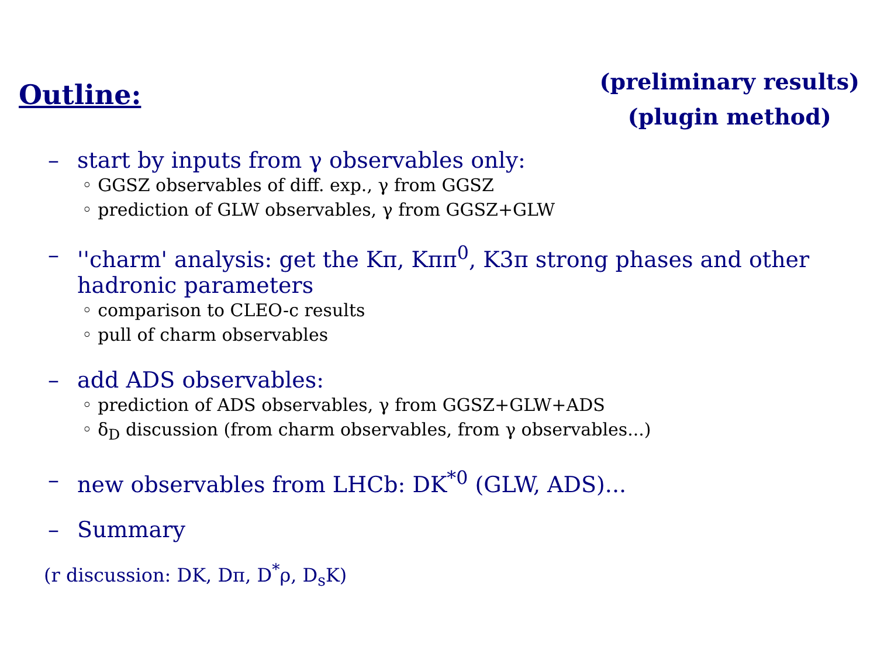Outline:
(preliminary results)
(plugin method)
– start by inputs from γ observables only:
◦ GGSZ observables of diff. exp., γ from GGSZ
◦ prediction of GLW observables, γ from GGSZ+GLW
– ''charm' analysis: get the Kπ, Kππ<sup>0</sup>, K3π strong phases and other hadronic parameters
◦ comparison to CLEO-c results
◦ pull of charm observables
– add ADS observables:
◦ prediction of ADS observables, γ from GGSZ+GLW+ADS
◦ δ<sub>D</sub> discussion (from charm observables, from γ observables...)
– new observables from LHCb: DK<sup>*0</sup> (GLW, ADS)...
– Summary
(r discussion: DK, Dπ, D<sup>*</sup>ρ, D<sub>s</sub>K)